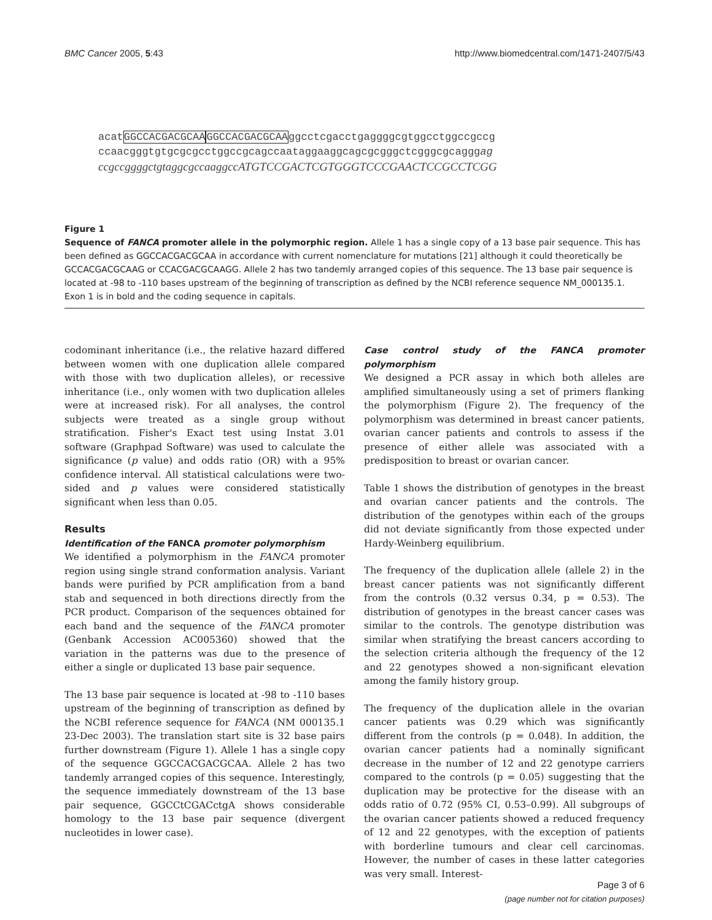BMC Cancer 2005, 5:43 http://www.biomedcentral.com/1471-2407/5/43
acatGGCCACGACGCAA GGCCACGACGCAAggcctcgacctgaggggcgtggcctggccgccg
ccaacgggtgtgcgcgcctggccgcagccaataggaaggcagcgcgggctcgggcgcagggag
ccgccggggctgtaggcgccaaggccATGTCCGACTCGTGGGTCCCGAACTCCGCCTCGG
Figure 1
Sequence of FANCA promoter allele in the polymorphic region. Allele 1 has a single copy of a 13 base pair sequence. This has been defined as GGCCACGACGCAA in accordance with current nomenclature for mutations [21] although it could theoretically be GCCACGACGCAAG or CCACGACGCAAGG. Allele 2 has two tandemly arranged copies of this sequence. The 13 base pair sequence is located at -98 to -110 bases upstream of the beginning of transcription as defined by the NCBI reference sequence NM_000135.1. Exon 1 is in bold and the coding sequence in capitals.
codominant inheritance (i.e., the relative hazard differed between women with one duplication allele compared with those with two duplication alleles), or recessive inheritance (i.e., only women with two duplication alleles were at increased risk). For all analyses, the control subjects were treated as a single group without stratification. Fisher's Exact test using Instat 3.01 software (Graphpad Software) was used to calculate the significance (p value) and odds ratio (OR) with a 95% confidence interval. All statistical calculations were two-sided and p values were considered statistically significant when less than 0.05.
Results
Identification of the FANCA promoter polymorphism
We identified a polymorphism in the FANCA promoter region using single strand conformation analysis. Variant bands were purified by PCR amplification from a band stab and sequenced in both directions directly from the PCR product. Comparison of the sequences obtained for each band and the sequence of the FANCA promoter (Genbank Accession AC005360) showed that the variation in the patterns was due to the presence of either a single or duplicated 13 base pair sequence.
The 13 base pair sequence is located at -98 to -110 bases upstream of the beginning of transcription as defined by the NCBI reference sequence for FANCA (NM 000135.1 23-Dec 2003). The translation start site is 32 base pairs further downstream (Figure 1). Allele 1 has a single copy of the sequence GGCCACGACGCAA. Allele 2 has two tandemly arranged copies of this sequence. Interestingly, the sequence immediately downstream of the 13 base pair sequence, GGCCtCGACctgA shows considerable homology to the 13 base pair sequence (divergent nucleotides in lower case).
Case control study of the FANCA promoter polymorphism
We designed a PCR assay in which both alleles are amplified simultaneously using a set of primers flanking the polymorphism (Figure 2). The frequency of the polymorphism was determined in breast cancer patients, ovarian cancer patients and controls to assess if the presence of either allele was associated with a predisposition to breast or ovarian cancer.
Table 1 shows the distribution of genotypes in the breast and ovarian cancer patients and the controls. The distribution of the genotypes within each of the groups did not deviate significantly from those expected under Hardy-Weinberg equilibrium.
The frequency of the duplication allele (allele 2) in the breast cancer patients was not significantly different from the controls (0.32 versus 0.34, p = 0.53). The distribution of genotypes in the breast cancer cases was similar to the controls. The genotype distribution was similar when stratifying the breast cancers according to the selection criteria although the frequency of the 12 and 22 genotypes showed a non-significant elevation among the family history group.
The frequency of the duplication allele in the ovarian cancer patients was 0.29 which was significantly different from the controls (p = 0.048). In addition, the ovarian cancer patients had a nominally significant decrease in the number of 12 and 22 genotype carriers compared to the controls (p = 0.05) suggesting that the duplication may be protective for the disease with an odds ratio of 0.72 (95% CI, 0.53–0.99). All subgroups of the ovarian cancer patients showed a reduced frequency of 12 and 22 genotypes, with the exception of patients with borderline tumours and clear cell carcinomas. However, the number of cases in these latter categories was very small. Interest-
Page 3 of 6
(page number not for citation purposes)